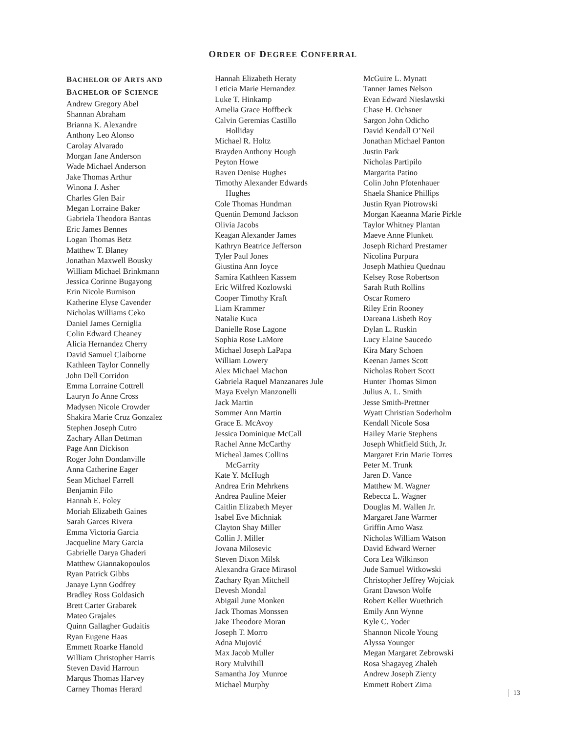ORDER OF DEGREE CONFERRAL
BACHELOR OF ARTS AND
BACHELOR OF SCIENCE
Andrew Gregory Abel
Shannan Abraham
Brianna K. Alexandre
Anthony Leo Alonso
Carolay Alvarado
Morgan Jane Anderson
Wade Michael Anderson
Jake Thomas Arthur
Winona J. Asher
Charles Glen Bair
Megan Lorraine Baker
Gabriela Theodora Bantas
Eric James Bennes
Logan Thomas Betz
Matthew T. Blaney
Jonathan Maxwell Bousky
William Michael Brinkmann
Jessica Corinne Bugayong
Erin Nicole Burnison
Katherine Elyse Cavender
Nicholas Williams Ceko
Daniel James Cerniglia
Colin Edward Cheaney
Alicia Hernandez Cherry
David Samuel Claiborne
Kathleen Taylor Connelly
John Dell Corridon
Emma Lorraine Cottrell
Lauryn Jo Anne Cross
Madysen Nicole Crowder
Shakira Marie Cruz Gonzalez
Stephen Joseph Cutro
Zachary Allan Dettman
Page Ann Dickison
Roger John Dondanville
Anna Catherine Eager
Sean Michael Farrell
Benjamin Filo
Hannah E. Foley
Moriah Elizabeth Gaines
Sarah Garces Rivera
Emma Victoria Garcia
Jacqueline Mary Garcia
Gabrielle Darya Ghaderi
Matthew Giannakopoulos
Ryan Patrick Gibbs
Janaye Lynn Godfrey
Bradley Ross Goldasich
Brett Carter Grabarek
Mateo Grajales
Quinn Gallagher Gudaitis
Ryan Eugene Haas
Emmett Roarke Hanold
William Christopher Harris
Steven David Harroun
Marqus Thomas Harvey
Carney Thomas Herard
Hannah Elizabeth Heraty
Leticia Marie Hernandez
Luke T. Hinkamp
Amelia Grace Hoffbeck
Calvin Geremias Castillo
Holliday
Michael R. Holtz
Brayden Anthony Hough
Peyton Howe
Raven Denise Hughes
Timothy Alexander Edwards
Hughes
Cole Thomas Hundman
Quentin Demond Jackson
Olivia Jacobs
Keagan Alexander James
Kathryn Beatrice Jefferson
Tyler Paul Jones
Giustina Ann Joyce
Samira Kathleen Kassem
Eric Wilfred Kozlowski
Cooper Timothy Kraft
Liam Krammer
Natalie Kuca
Danielle Rose Lagone
Sophia Rose LaMore
Michael Joseph LaPapa
William Lowery
Alex Michael Machon
Gabriela Raquel Manzanares Jule
Maya Evelyn Manzonelli
Jack Martin
Sommer Ann Martin
Grace E. McAvoy
Jessica Dominique McCall
Rachel Anne McCarthy
Micheal James Collins
McGarrity
Kate Y. McHugh
Andrea Erin Mehrkens
Andrea Pauline Meier
Caitlin Elizabeth Meyer
Isabel Eve Michniak
Clayton Shay Miller
Collin J. Miller
Jovana Milosevic
Steven Dixon Milsk
Alexandra Grace Mirasol
Zachary Ryan Mitchell
Devesh Mondal
Abigail June Monken
Jack Thomas Monssen
Jake Theodore Moran
Joseph T. Morro
Adna Mujović
Max Jacob Muller
Rory Mulvihill
Samantha Joy Munroe
Michael Murphy
McGuire L. Mynatt
Tanner James Nelson
Evan Edward Nieslawski
Chase H. Ochsner
Sargon John Odicho
David Kendall O’Neil
Jonathan Michael Panton
Justin Park
Nicholas Partipilo
Margarita Patino
Colin John Pfotenhauer
Shaela Shanice Phillips
Justin Ryan Piotrowski
Morgan Kaeanna Marie Pirkle
Taylor Whitney Plantan
Maeve Anne Plunkett
Joseph Richard Prestamer
Nicolina Purpura
Joseph Mathieu Quednau
Kelsey Rose Robertson
Sarah Ruth Rollins
Oscar Romero
Riley Erin Rooney
Dareana Lisbeth Roy
Dylan L. Ruskin
Lucy Elaine Saucedo
Kira Mary Schoen
Keenan James Scott
Nicholas Robert Scott
Hunter Thomas Simon
Julius A. L. Smith
Jesse Smith-Prettner
Wyatt Christian Soderholm
Kendall Nicole Sosa
Hailey Marie Stephens
Joseph Whitfield Stith, Jr.
Margaret Erin Marie Torres
Peter M. Trunk
Jaren D. Vance
Matthew M. Wagner
Rebecca L. Wagner
Douglas M. Wallen Jr.
Margaret Jane Warrner
Griffin Arno Wasz
Nicholas William Watson
David Edward Werner
Cora Lea Wilkinson
Jude Samuel Witkowski
Christopher Jeffrey Wojciak
Grant Dawson Wolfe
Robert Keller Wuethrich
Emily Ann Wynne
Kyle C. Yoder
Shannon Nicole Young
Alyssa Younger
Megan Margaret Zebrowski
Rosa Shagayeg Zhaleh
Andrew Joseph Zienty
Emmett Robert Zima
13